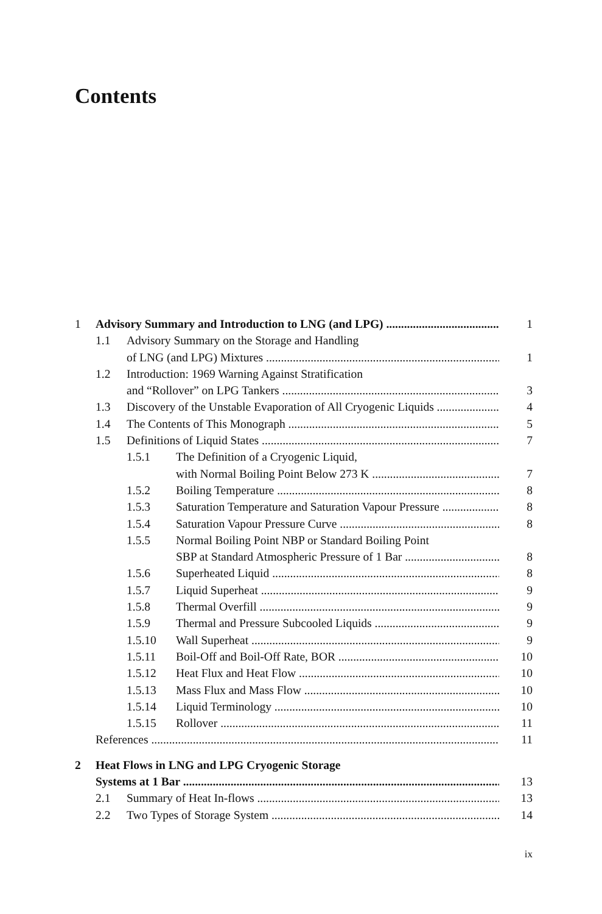Contents
1 Advisory Summary and Introduction to LNG (and LPG) 1
1.1 Advisory Summary on the Storage and Handling
of LNG (and LPG) Mixtures 1
1.2 Introduction: 1969 Warning Against Stratification
and “Rollover” on LPG Tankers 3
1.3 Discovery of the Unstable Evaporation of All Cryogenic Liquids 4
1.4 The Contents of This Monograph 5
1.5 Definitions of Liquid States 7
1.5.1 The Definition of a Cryogenic Liquid,
with Normal Boiling Point Below 273 K 7
1.5.2 Boiling Temperature 8
1.5.3 Saturation Temperature and Saturation Vapour Pressure 8
1.5.4 Saturation Vapour Pressure Curve 8
1.5.5 Normal Boiling Point NBP or Standard Boiling Point
SBP at Standard Atmospheric Pressure of 1 Bar 8
1.5.6 Superheated Liquid 8
1.5.7 Liquid Superheat 9
1.5.8 Thermal Overfill 9
1.5.9 Thermal and Pressure Subcooled Liquids 9
1.5.10 Wall Superheat 9
1.5.11 Boil-Off and Boil-Off Rate, BOR 10
1.5.12 Heat Flux and Heat Flow 10
1.5.13 Mass Flux and Mass Flow 10
1.5.14 Liquid Terminology 10
1.5.15 Rollover 11
References 11
2 Heat Flows in LNG and LPG Cryogenic Storage
Systems at 1 Bar 13
2.1 Summary of Heat In-flows 13
2.2 Two Types of Storage System 14
ix